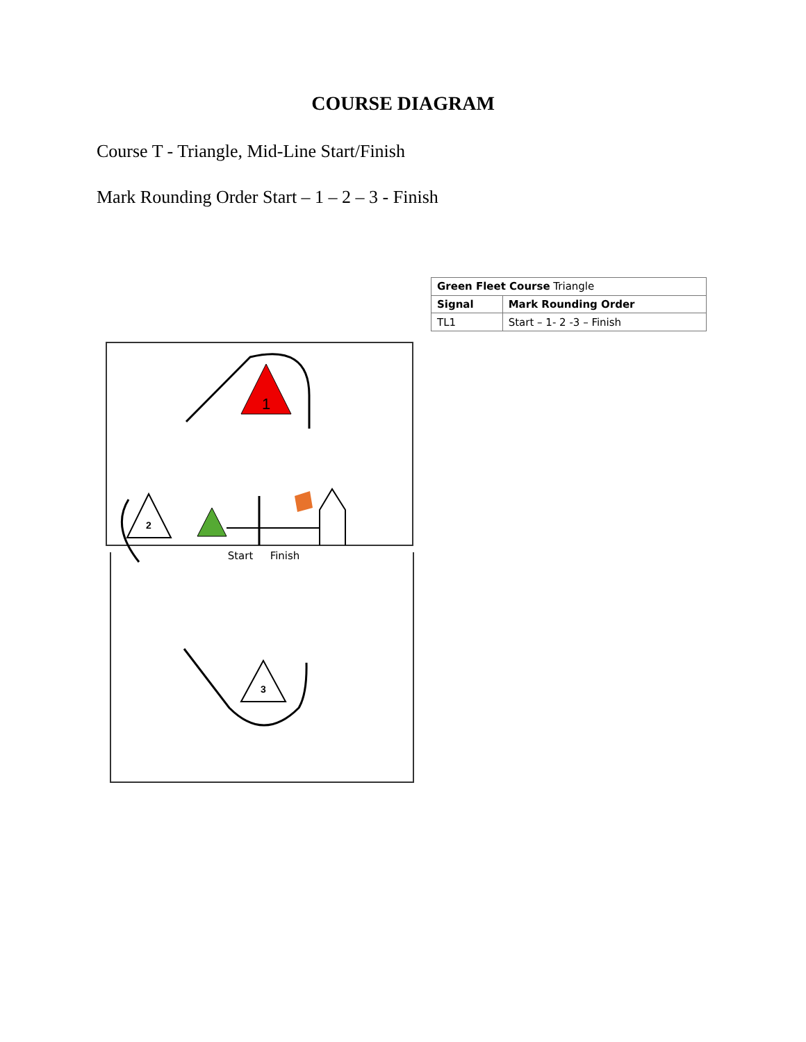COURSE DIAGRAM
Course T - Triangle, Mid-Line Start/Finish
Mark Rounding Order Start – 1 – 2 – 3 - Finish
1
2
Start
Finish
3
| Green Fleet Course Triangle | |
| Signal | Mark Rounding Order |
| TL1 | Start – 1- 2 -3 – Finish |